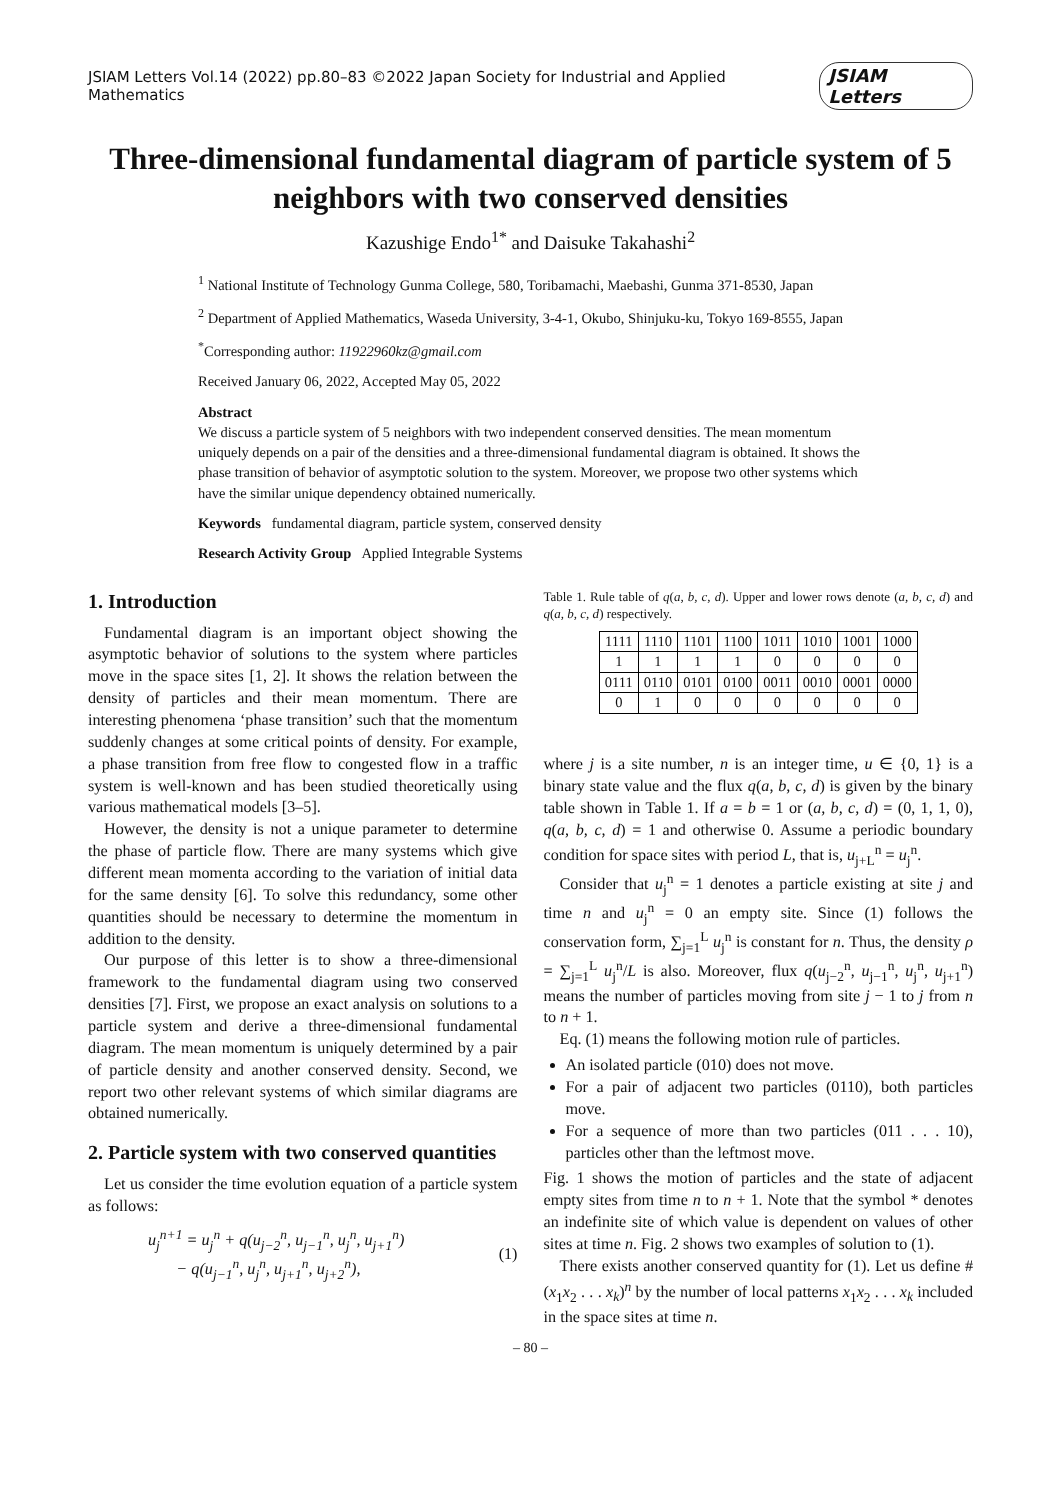JSIAM Letters Vol.14 (2022) pp.80–83 ©2022 Japan Society for Industrial and Applied Mathematics JSIAM Letters
Three-dimensional fundamental diagram of particle system of 5 neighbors with two conserved densities
Kazushige Endo<sup>1*</sup> and Daisuke Takahashi<sup>2</sup>
<sup>1</sup> National Institute of Technology Gunma College, 580, Toribamachi, Maebashi, Gunma 371-8530, Japan
<sup>2</sup> Department of Applied Mathematics, Waseda University, 3-4-1, Okubo, Shinjuku-ku, Tokyo 169-8555, Japan
<sup>*</sup> Corresponding author: 11922960kz@gmail.com
Received January 06, 2022, Accepted May 05, 2022
Abstract
We discuss a particle system of 5 neighbors with two independent conserved densities. The mean momentum uniquely depends on a pair of the densities and a three-dimensional fundamental diagram is obtained. It shows the phase transition of behavior of asymptotic solution to the system. Moreover, we propose two other systems which have the similar unique dependency obtained numerically.
Keywords fundamental diagram, particle system, conserved density
Research Activity Group Applied Integrable Systems
1. Introduction
Fundamental diagram is an important object showing the asymptotic behavior of solutions to the system where particles move in the space sites [1, 2]. It shows the relation between the density of particles and their mean momentum. There are interesting phenomena ‘phase transition’ such that the momentum suddenly changes at some critical points of density. For example, a phase transition from free flow to congested flow in a traffic system is well-known and has been studied theoretically using various mathematical models [3–5].
However, the density is not a unique parameter to determine the phase of particle flow. There are many systems which give different mean momenta according to the variation of initial data for the same density [6]. To solve this redundancy, some other quantities should be necessary to determine the momentum in addition to the density.
Our purpose of this letter is to show a three-dimensional framework to the fundamental diagram using two conserved densities [7]. First, we propose an exact analysis on solutions to a particle system and derive a three-dimensional fundamental diagram. The mean momentum is uniquely determined by a pair of particle density and another conserved density. Second, we report two other relevant systems of which similar diagrams are obtained numerically.
2. Particle system with two conserved quantities
Let us consider the time evolution equation of a particle system as follows:
u<sub>j</sub><sup>n+1</sup> = u<sub>j</sub><sup>n</sup> + q(u<sub>j−2</sub><sup>n</sup>, u<sub>j−1</sub><sup>n</sup>, u<sub>j</sub><sup>n</sup>, u<sub>j+1</sub><sup>n</sup>)
− q(u<sub>j−1</sub><sup>n</sup>, u<sub>j</sub><sup>n</sup>, u<sub>j+1</sub><sup>n</sup>, u<sub>j+2</sub><sup>n</sup>), (1)
Table 1. Rule table of q(a, b, c, d). Upper and lower rows denote (a, b, c, d) and q(a, b, c, d) respectively.
| 1111 | 1110 | 1101 | 1100 | 1011 | 1010 | 1001 | 1000 |
| 1 | 1 | 1 | 1 | 0 | 0 | 0 | 0 |
| 0111 | 0110 | 0101 | 0100 | 0011 | 0010 | 0001 | 0000 |
| 0 | 1 | 0 | 0 | 0 | 0 | 0 | 0 |
where j is a site number, n is an integer time, u ∈ {0, 1} is a binary state value and the flux q(a, b, c, d) is given by the binary table shown in Table 1. If a = b = 1 or (a, b, c, d) = (0, 1, 1, 0), q(a, b, c, d) = 1 and otherwise 0. Assume a periodic boundary condition for space sites with period L, that is, u<sub>j+L</sub><sup>n</sup> = u<sub>j</sub><sup>n</sup>.
Consider that u<sub>j</sub><sup>n</sup> = 1 denotes a particle existing at site j and time n and u<sub>j</sub><sup>n</sup> = 0 an empty site. Since (1) follows the conservation form, ∑<sub>j=1</sub><sup>L</sup> u<sub>j</sub><sup>n</sup> is constant for n. Thus, the density ρ = ∑<sub>j=1</sub><sup>L</sup> u<sub>j</sub><sup>n</sup>/L is also. Moreover, flux q(u<sub>j−2</sub><sup>n</sup>, u<sub>j−1</sub><sup>n</sup>, u<sub>j</sub><sup>n</sup>, u<sub>j+1</sub><sup>n</sup>) means the number of particles moving from site j − 1 to j from n to n + 1.
Eq. (1) means the following motion rule of particles.
An isolated particle (010) does not move.
For a pair of adjacent two particles (0110), both particles move.
For a sequence of more than two particles (011 . . . 10), particles other than the leftmost move.
Fig. 1 shows the motion of particles and the state of adjacent empty sites from time n to n + 1. Note that the symbol * denotes an indefinite site of which value is dependent on values of other sites at time n. Fig. 2 shows two examples of solution to (1).
There exists another conserved quantity for (1). Let us define #(x<sub>1</sub>x<sub>2</sub> . . . x<sub>k</sub>)<sup>n</sup> by the number of local patterns x<sub>1</sub>x<sub>2</sub> . . . x<sub>k</sub> included in the space sites at time n.
– 80 –